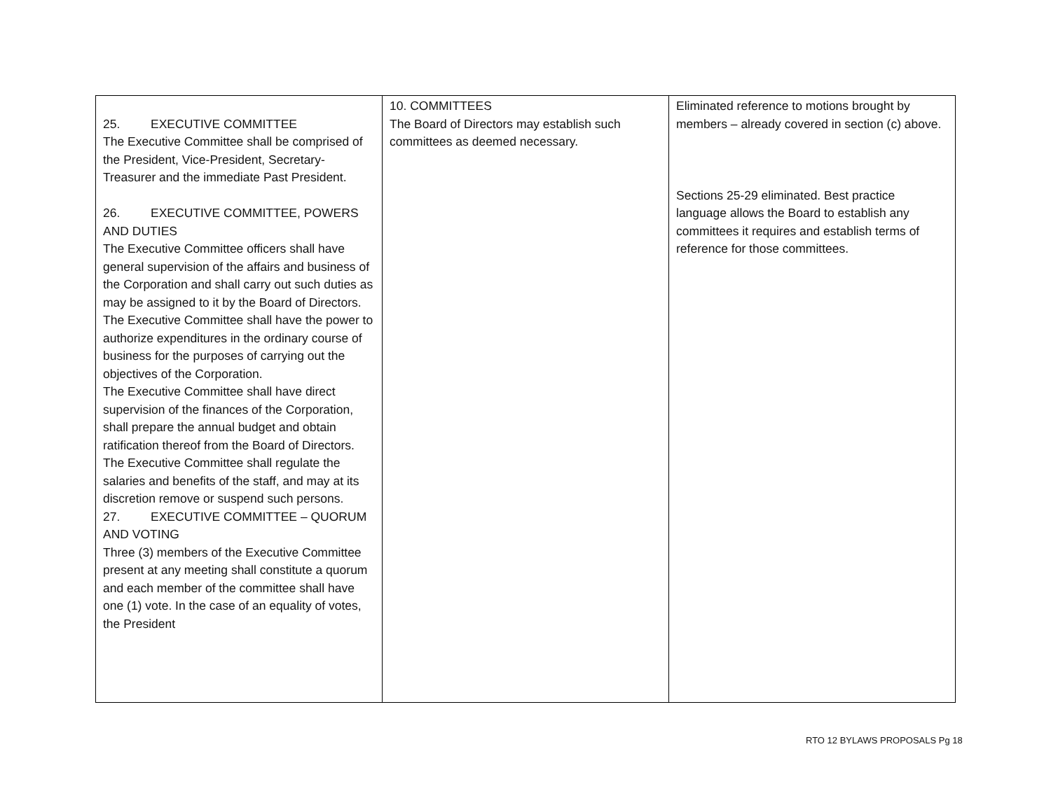| 25. EXECUTIVE COMMITTEE The Executive Committee shall be comprised of the President, Vice-President, Secretary-Treasurer and the immediate Past President. 26. EXECUTIVE COMMITTEE, POWERS AND DUTIES The Executive Committee officers shall have general supervision of the affairs and business of the Corporation and shall carry out such duties as may be assigned to it by the Board of Directors. The Executive Committee shall have the power to authorize expenditures in the ordinary course of business for the purposes of carrying out the objectives of the Corporation. The Executive Committee shall have direct supervision of the finances of the Corporation, shall prepare the annual budget and obtain ratification thereof from the Board of Directors. The Executive Committee shall regulate the salaries and benefits of the staff, and may at its discretion remove or suspend such persons. 27. EXECUTIVE COMMITTEE – QUORUM AND VOTING Three (3) members of the Executive Committee present at any meeting shall constitute a quorum and each member of the committee shall have one (1) vote. In the case of an equality of votes, the President | 10. COMMITTEES The Board of Directors may establish such committees as deemed necessary. | Eliminated reference to motions brought by members – already covered in section (c) above. Sections 25-29 eliminated. Best practice language allows the Board to establish any committees it requires and establish terms of reference for those committees. |
RTO 12 BYLAWS PROPOSALS Pg 18